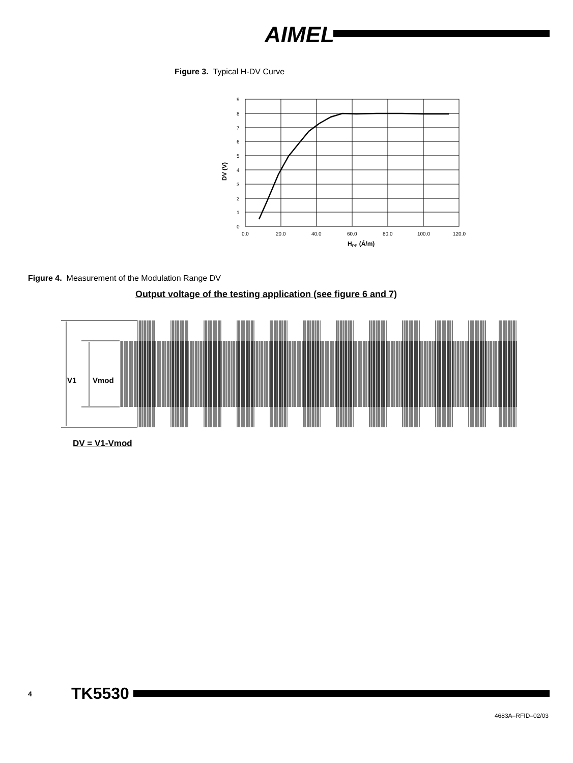AIMEL
Figure 3. Typical H-DV Curve
9
8
7
6
5
4
3
2
1
0
0.0
20.0
40.0
60.0
80.0
100.0
120.0
HPP (Á/m)
DV (V)
Figure 4. Measurement of the Modulation Range DV
Output voltage of the testing application (see figure 6 and 7)
V1
Vmod
DV = V1-Vmod
4 TK5530
4683A–RFID–02/03